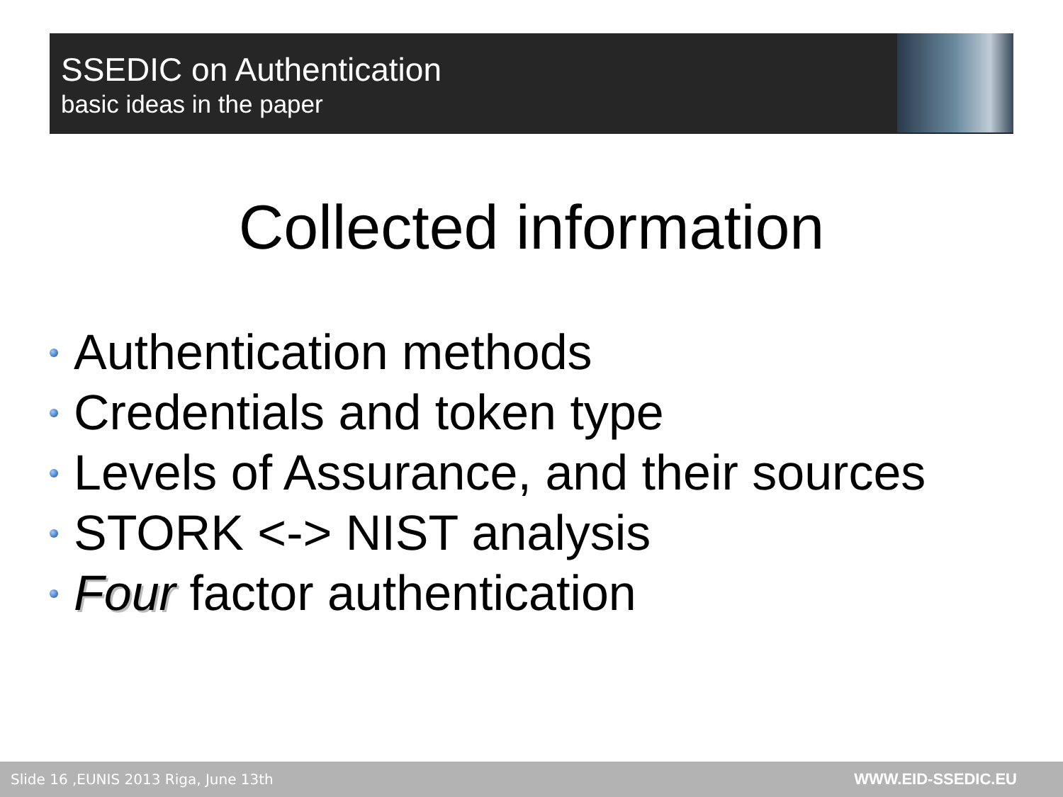SSEDIC on Authentication
basic ideas in the paper
Collected information
Authentication methods
Credentials and token type
Levels of Assurance, and their sources
STORK <-> NIST analysis
Four factor authentication
Slide 16 ,EUNIS 2013 Riga, June 13th WWW.EID-SSEDIC.EU